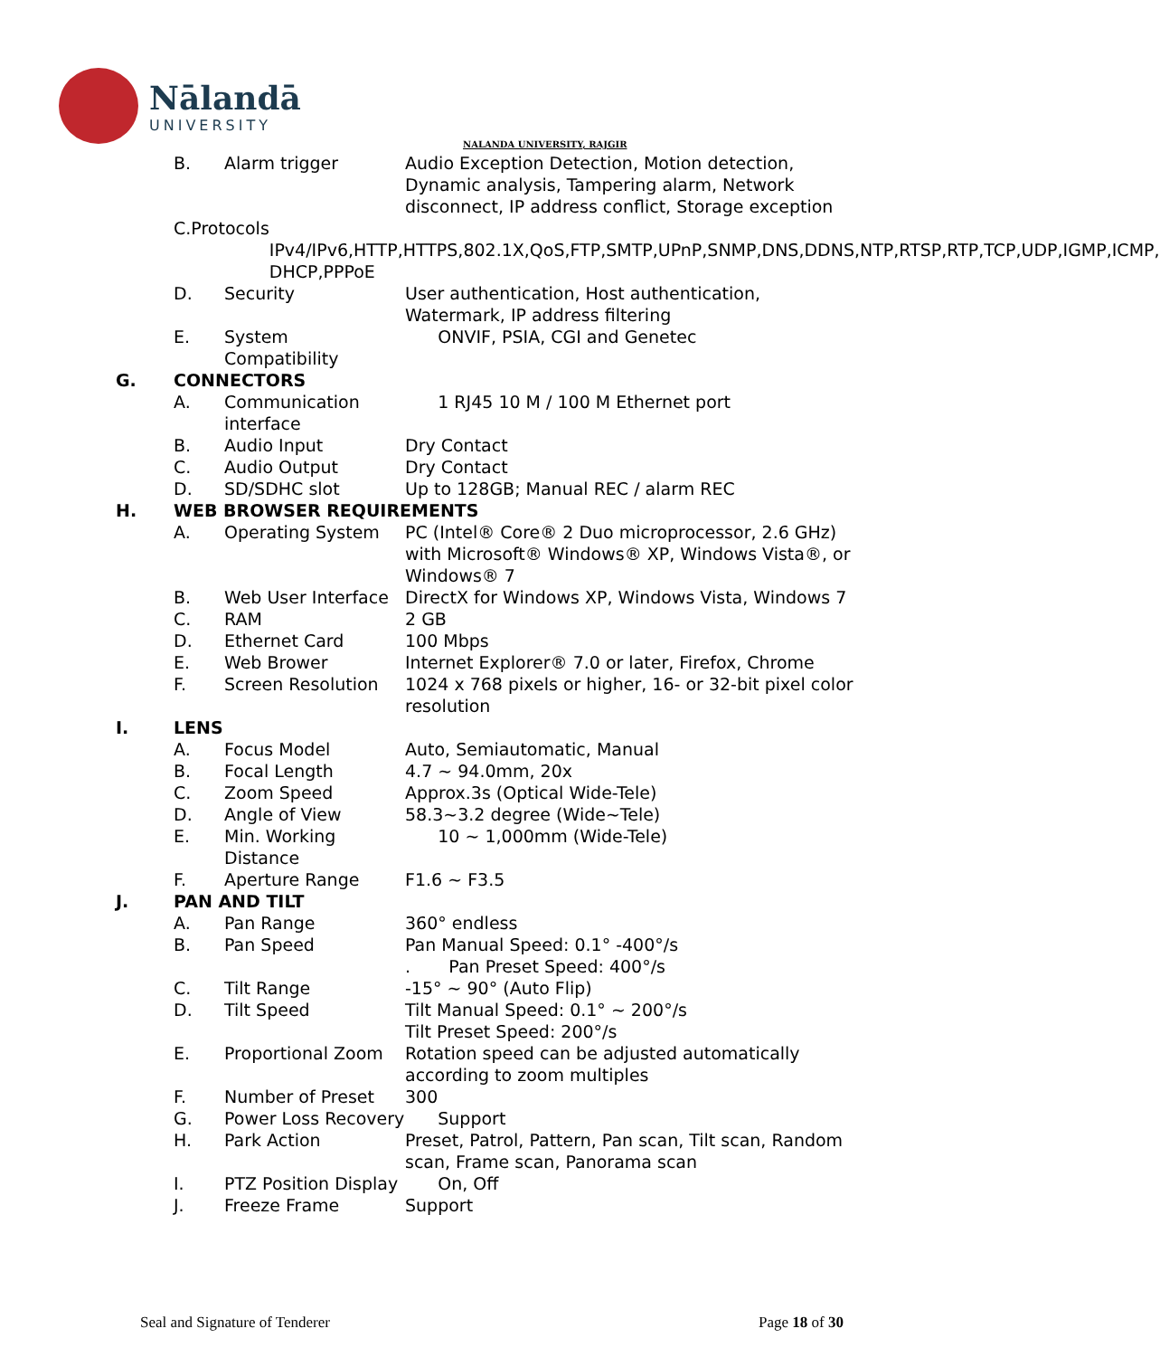Nālandā
UNIVERSITY
NALANDA UNIVERSITY, RAJGIR
B. Alarm trigger Audio Exception Detection, Motion detection, Dynamic analysis, Tampering alarm, Network disconnect, IP address conflict, Storage exception
C. Protocols
IPv4/IPv6,HTTP,HTTPS,802.1X,QoS,FTP,SMTP,UPnP,SNMP,DNS,DDNS,NTP,RTSP,RTP,TCP,UDP,IGMP,ICMP, DHCP,PPPoE
D. Security User authentication, Host authentication, Watermark, IP address filtering
E. System Compatibility ONVIF, PSIA, CGI and Genetec
G. CONNECTORS
A. Communication interface 1 RJ45 10 M / 100 M Ethernet port
B. Audio Input Dry Contact
C. Audio Output Dry Contact
D. SD/SDHC slot Up to 128GB; Manual REC / alarm REC
H. WEB BROWSER REQUIREMENTS
A. Operating System PC (Intel® Core® 2 Duo microprocessor, 2.6 GHz) with Microsoft® Windows® XP, Windows Vista®, or Windows® 7
B. Web User Interface DirectX for Windows XP, Windows Vista, Windows 7
C. RAM 2 GB
D. Ethernet Card 100 Mbps
E. Web Brower Internet Explorer® 7.0 or later, Firefox, Chrome
F. Screen Resolution 1024 x 768 pixels or higher, 16- or 32-bit pixel color resolution
I. LENS
A. Focus Model Auto, Semiautomatic, Manual
B. Focal Length 4.7 ~ 94.0mm, 20x
C. Zoom Speed Approx.3s (Optical Wide-Tele)
D. Angle of View 58.3~3.2 degree (Wide~Tele)
E. Min. Working Distance 10 ~ 1,000mm (Wide-Tele)
F. Aperture Range F1.6 ~ F3.5
J. PAN AND TILT
A. Pan Range 360° endless
B. Pan Speed Pan Manual Speed: 0.1° -400°/s
. Pan Preset Speed: 400°/s
C. Tilt Range -15° ~ 90° (Auto Flip)
D. Tilt Speed Tilt Manual Speed: 0.1° ~ 200°/s
Tilt Preset Speed: 200°/s
E. Proportional Zoom Rotation speed can be adjusted automatically according to zoom multiples
F. Number of Preset 300
G. Power Loss Recovery Support
H. Park Action Preset, Patrol, Pattern, Pan scan, Tilt scan, Random scan, Frame scan, Panorama scan
I. PTZ Position Display On, Off
J. Freeze Frame Support
Seal and Signature of Tenderer Page 18 of 30